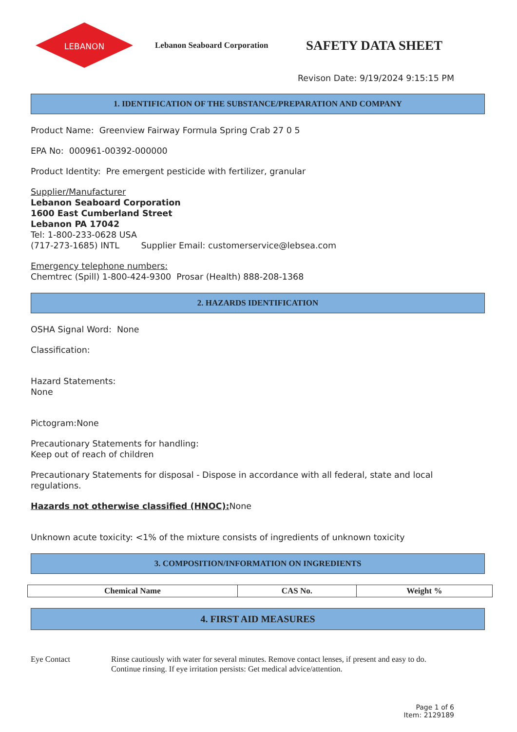LEBANON
Lebanon Seaboard Corporation
SAFETY DATA SHEET
Revison Date: 9/19/2024 9:15:15 PM
1. IDENTIFICATION OF THE SUBSTANCE/PREPARATION AND COMPANY
Product Name: Greenview Fairway Formula Spring Crab 27 0 5
EPA No: 000961-00392-000000
Product Identity: Pre emergent pesticide with fertilizer, granular
Supplier/Manufacturer
Lebanon Seaboard Corporation
1600 East Cumberland Street
Lebanon PA 17042
Tel: 1-800-233-0628 USA
(717-273-1685) INTL Supplier Email: customerservice@lebsea.com
Emergency telephone numbers:
Chemtrec (Spill) 1-800-424-9300 Prosar (Health) 888-208-1368
2. HAZARDS IDENTIFICATION
OSHA Signal Word: None
Classification:
Hazard Statements:
None
Pictogram:None
Precautionary Statements for handling:
Keep out of reach of children
Precautionary Statements for disposal - Dispose in accordance with all federal, state and local regulations.
Hazards not otherwise classified (HNOC): None
Unknown acute toxicity: <1% of the mixture consists of ingredients of unknown toxicity
3. COMPOSITION/INFORMATION ON INGREDIENTS
| Chemical Name | CAS No. | Weight % |
| --- | --- | --- |
4. FIRST AID MEASURES
Eye Contact Rinse cautiously with water for several minutes. Remove contact lenses, if present and easy to do.
Continue rinsing. If eye irritation persists: Get medical advice/attention.
Page 1 of 6
Item: 2129189